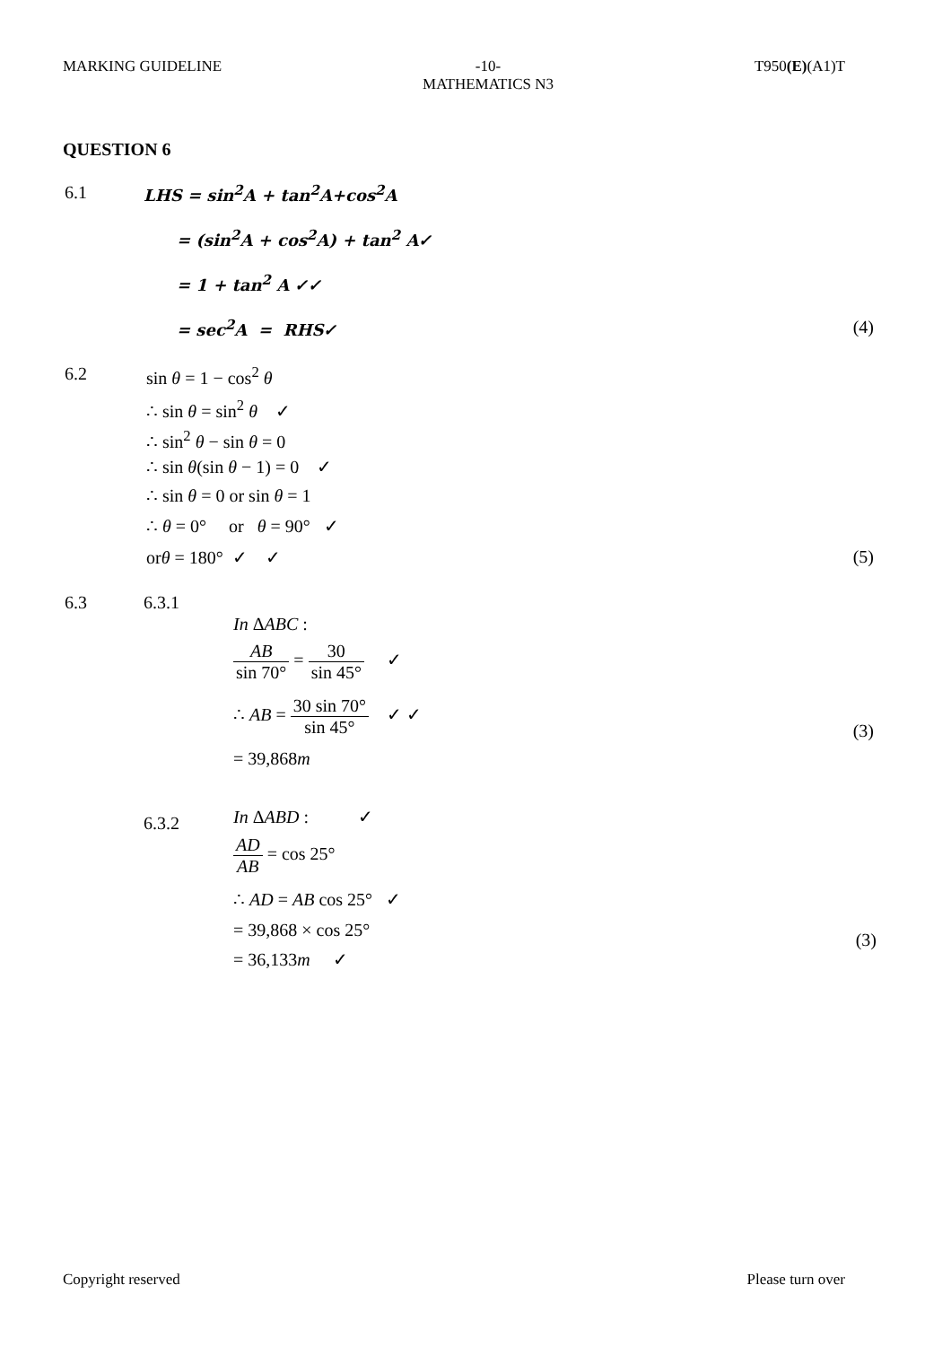MARKING GUIDELINE -10-
MATHEMATICS N3
T950(E)(A1)T
QUESTION 6
6.1 LHS = sin<sup>2</sup>A + tan<sup>2</sup>A+cos<sup>2</sup>A
= (sin<sup>2</sup>A + cos<sup>2</sup>A) + tan<sup>2</sup> A✓
= 1 + tan<sup>2</sup> A ✓✓
= sec<sup>2</sup>A = RHS✓ (4)
6.2 sin θ = 1 − cos<sup>2</sup> θ
∴ sin θ = sin<sup>2</sup> θ ✓
∴ sin<sup>2</sup> θ − sin θ = 0
∴ sin θ(sin θ − 1) = 0 ✓
∴ sin θ = 0 or sin θ = 1
∴ θ = 0° or θ = 90° ✓
orθ = 180° ✓ ✓ (5)
6.3 6.3.1
In ΔABC :
AB sin 70° = 30 sin 45° ✓
∴ AB = 30 sin 70° sin 45° ✓ ✓
(3)
= 39,868m
6.3.2 In ΔABD : ✓
AD AB = cos 25°
∴ AD = AB cos 25° ✓
= 39,868 × cos 25° (3)
= 36,133m ✓
Copyright reserved Please turn over